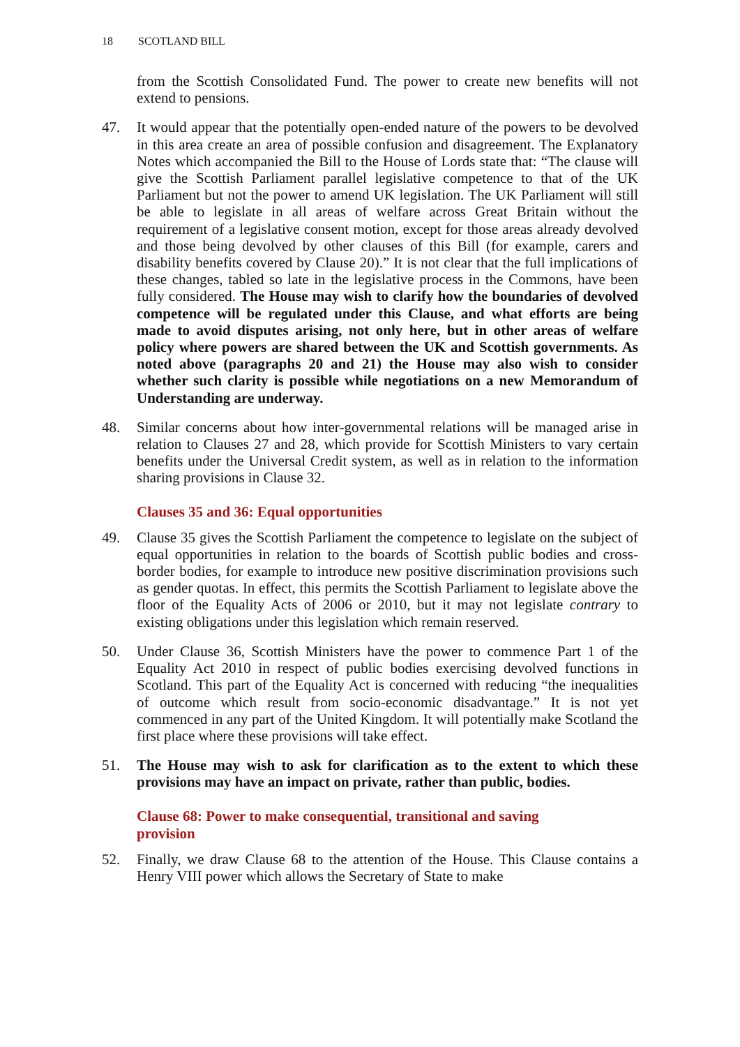18 SCOTLAND BILL
from the Scottish Consolidated Fund. The power to create new benefits will not extend to pensions.
47. It would appear that the potentially open-ended nature of the powers to be devolved in this area create an area of possible confusion and disagreement. The Explanatory Notes which accompanied the Bill to the House of Lords state that: “The clause will give the Scottish Parliament parallel legislative competence to that of the UK Parliament but not the power to amend UK legislation. The UK Parliament will still be able to legislate in all areas of welfare across Great Britain without the requirement of a legislative consent motion, except for those areas already devolved and those being devolved by other clauses of this Bill (for example, carers and disability benefits covered by Clause 20).” It is not clear that the full implications of these changes, tabled so late in the legislative process in the Commons, have been fully considered. The House may wish to clarify how the boundaries of devolved competence will be regulated under this Clause, and what efforts are being made to avoid disputes arising, not only here, but in other areas of welfare policy where powers are shared between the UK and Scottish governments. As noted above (paragraphs 20 and 21) the House may also wish to consider whether such clarity is possible while negotiations on a new Memorandum of Understanding are underway.
48. Similar concerns about how inter-governmental relations will be managed arise in relation to Clauses 27 and 28, which provide for Scottish Ministers to vary certain benefits under the Universal Credit system, as well as in relation to the information sharing provisions in Clause 32.
Clauses 35 and 36: Equal opportunities
49. Clause 35 gives the Scottish Parliament the competence to legislate on the subject of equal opportunities in relation to the boards of Scottish public bodies and cross-border bodies, for example to introduce new positive discrimination provisions such as gender quotas. In effect, this permits the Scottish Parliament to legislate above the floor of the Equality Acts of 2006 or 2010, but it may not legislate contrary to existing obligations under this legislation which remain reserved.
50. Under Clause 36, Scottish Ministers have the power to commence Part 1 of the Equality Act 2010 in respect of public bodies exercising devolved functions in Scotland. This part of the Equality Act is concerned with reducing “the inequalities of outcome which result from socio-economic disadvantage.” It is not yet commenced in any part of the United Kingdom. It will potentially make Scotland the first place where these provisions will take effect.
51. The House may wish to ask for clarification as to the extent to which these provisions may have an impact on private, rather than public, bodies.
Clause 68: Power to make consequential, transitional and saving
provision
52. Finally, we draw Clause 68 to the attention of the House. This Clause contains a Henry VIII power which allows the Secretary of State to make